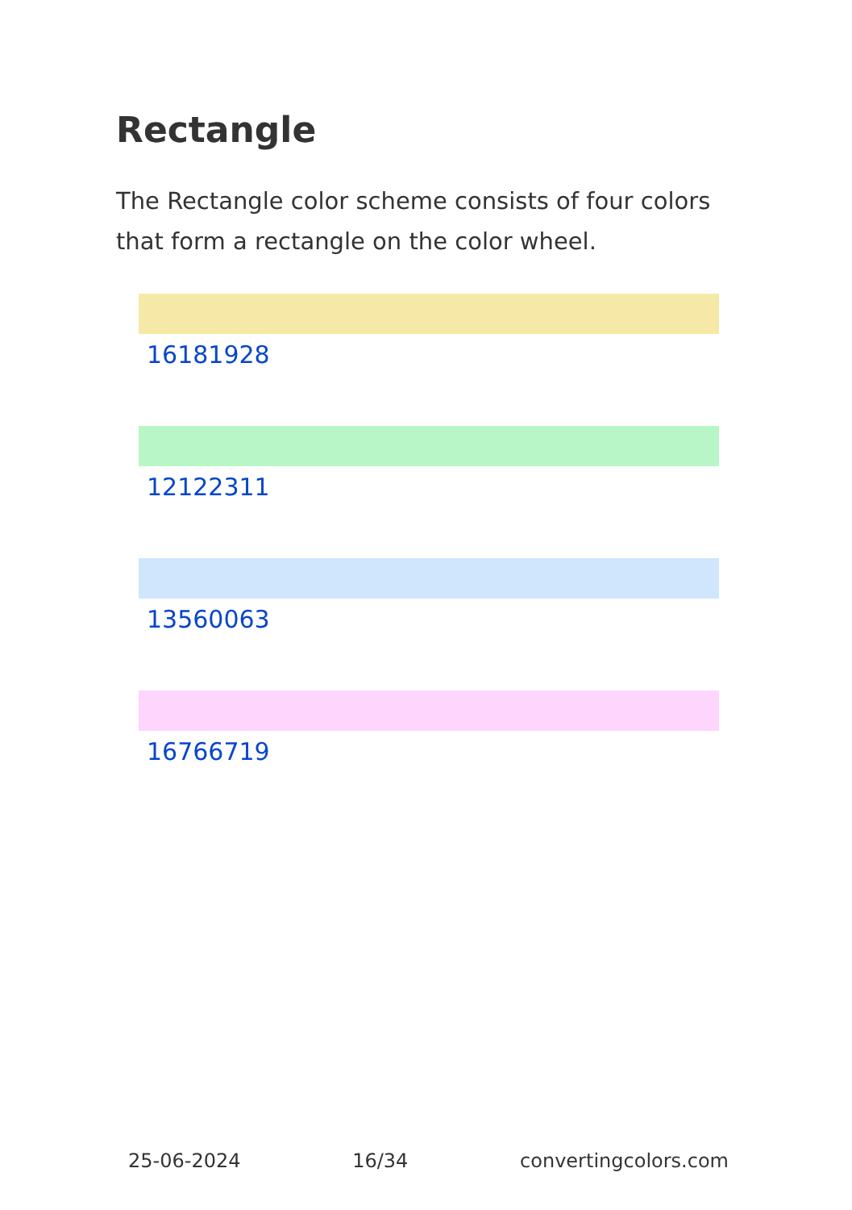Rectangle
The Rectangle color scheme consists of four colors that form a rectangle on the color wheel.
16181928
12122311
13560063
16766719
25-06-2024 16/34 convertingcolors.com